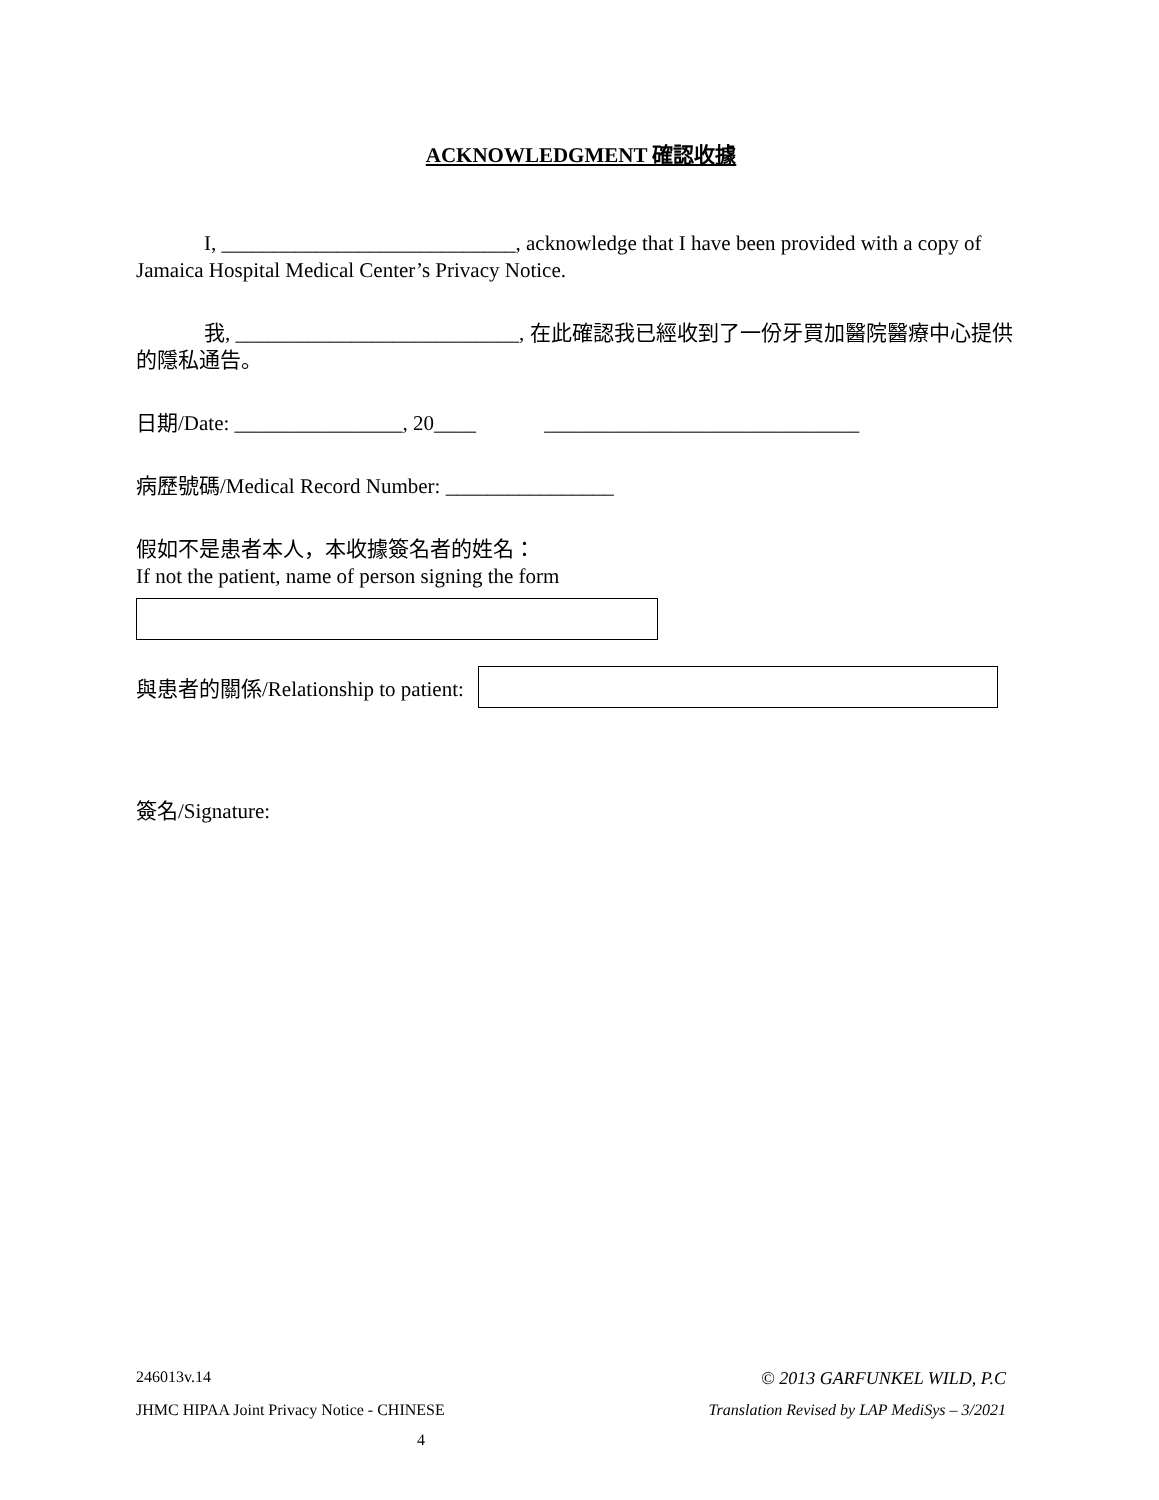ACKNOWLEDGMENT 確認收據
I, ____________________________, acknowledge that I have been provided with a copy of Jamaica Hospital Medical Center’s Privacy Notice.
我, ___________________________, 在此確認我已經收到了一份牙買加醫院醫療中心提供的隱私通告。
日期/Date: ________________, 20____ ______________________________
病歷號碼/Medical Record Number: ________________
假如不是患者本人，本收據簽名者的姓名：
If not the patient, name of person signing the form
與患者的關係/Relationship to patient:
簽名/Signature:
246013v.14 © 2013 GARFUNKEL WILD, P.C
JHMC HIPAA Joint Privacy Notice - CHINESE Translation Revised by LAP MediSys – 3/2021
4